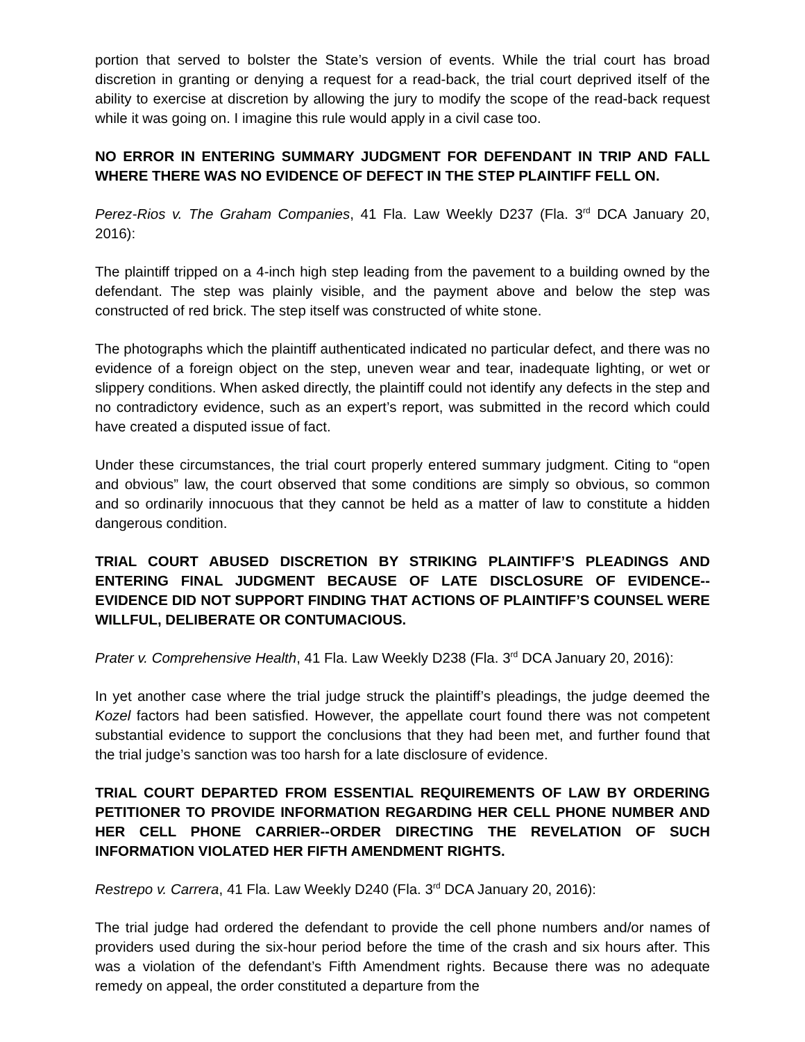portion that served to bolster the State’s version of events. While the trial court has broad discretion in granting or denying a request for a read-back, the trial court deprived itself of the ability to exercise at discretion by allowing the jury to modify the scope of the read-back request while it was going on. I imagine this rule would apply in a civil case too.
NO ERROR IN ENTERING SUMMARY JUDGMENT FOR DEFENDANT IN TRIP AND FALL WHERE THERE WAS NO EVIDENCE OF DEFECT IN THE STEP PLAINTIFF FELL ON.
Perez-Rios v. The Graham Companies, 41 Fla. Law Weekly D237 (Fla. 3<sup>rd</sup> DCA January 20, 2016):
The plaintiff tripped on a 4-inch high step leading from the pavement to a building owned by the defendant. The step was plainly visible, and the payment above and below the step was constructed of red brick. The step itself was constructed of white stone.
The photographs which the plaintiff authenticated indicated no particular defect, and there was no evidence of a foreign object on the step, uneven wear and tear, inadequate lighting, or wet or slippery conditions. When asked directly, the plaintiff could not identify any defects in the step and no contradictory evidence, such as an expert’s report, was submitted in the record which could have created a disputed issue of fact.
Under these circumstances, the trial court properly entered summary judgment. Citing to “open and obvious” law, the court observed that some conditions are simply so obvious, so common and so ordinarily innocuous that they cannot be held as a matter of law to constitute a hidden dangerous condition.
TRIAL COURT ABUSED DISCRETION BY STRIKING PLAINTIFF’S PLEADINGS AND ENTERING FINAL JUDGMENT BECAUSE OF LATE DISCLOSURE OF EVIDENCE--EVIDENCE DID NOT SUPPORT FINDING THAT ACTIONS OF PLAINTIFF’S COUNSEL WERE WILLFUL, DELIBERATE OR CONTUMACIOUS.
Prater v. Comprehensive Health, 41 Fla. Law Weekly D238 (Fla. 3<sup>rd</sup> DCA January 20, 2016):
In yet another case where the trial judge struck the plaintiff’s pleadings, the judge deemed the Kozel factors had been satisfied. However, the appellate court found there was not competent substantial evidence to support the conclusions that they had been met, and further found that the trial judge’s sanction was too harsh for a late disclosure of evidence.
TRIAL COURT DEPARTED FROM ESSENTIAL REQUIREMENTS OF LAW BY ORDERING PETITIONER TO PROVIDE INFORMATION REGARDING HER CELL PHONE NUMBER AND HER CELL PHONE CARRIER--ORDER DIRECTING THE REVELATION OF SUCH INFORMATION VIOLATED HER FIFTH AMENDMENT RIGHTS.
Restrepo v. Carrera, 41 Fla. Law Weekly D240 (Fla. 3<sup>rd</sup> DCA January 20, 2016):
The trial judge had ordered the defendant to provide the cell phone numbers and/or names of providers used during the six-hour period before the time of the crash and six hours after. This was a violation of the defendant’s Fifth Amendment rights. Because there was no adequate remedy on appeal, the order constituted a departure from the